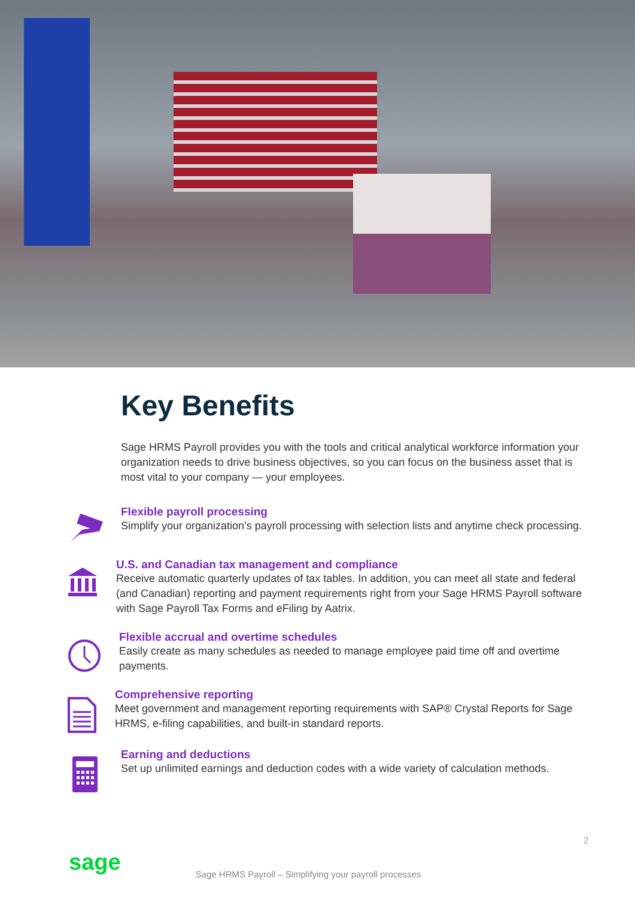Key Benefits
Sage HRMS Payroll provides you with the tools and critical analytical workforce information your organization needs to drive business objectives, so you can focus on the business asset that is most vital to your company — your employees.
Flexible payroll processing
Simplify your organization’s payroll processing with selection lists and anytime check processing.
U.S. and Canadian tax management and compliance
Receive automatic quarterly updates of tax tables. In addition, you can meet all state and federal (and Canadian) reporting and payment requirements right from your Sage HRMS Payroll software with Sage Payroll Tax Forms and eFiling by Aatrix.
Flexible accrual and overtime schedules
Easily create as many schedules as needed to manage employee paid time off and overtime payments.
Comprehensive reporting
Meet government and management reporting requirements with SAP® Crystal Reports for Sage HRMS, e-filing capabilities, and built-in standard reports.
Earning and deductions
Set up unlimited earnings and deduction codes with a wide variety of calculation methods.
2
sage Sage HRMS Payroll – Simplifying your payroll processes